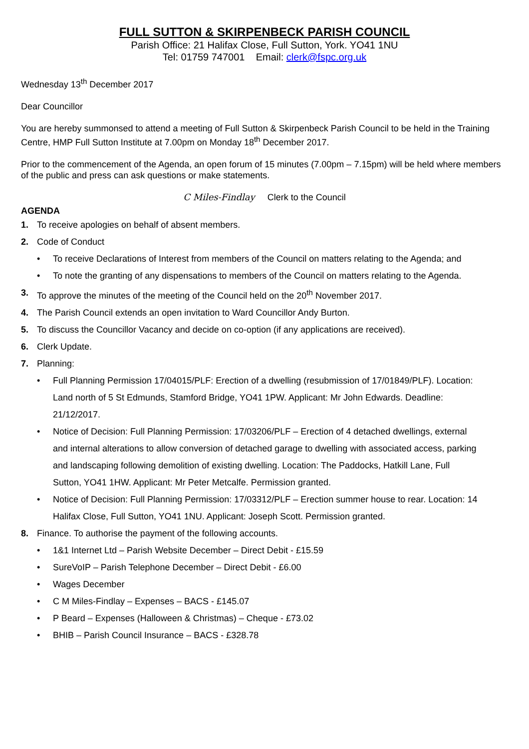FULL SUTTON & SKIRPENBECK PARISH COUNCIL
Parish Office: 21 Halifax Close, Full Sutton, York. YO41 1NU
Tel: 01759 747001 Email: clerk@fspc.org.uk
Wednesday 13<sup>th</sup> December 2017
Dear Councillor
You are hereby summonsed to attend a meeting of Full Sutton & Skirpenbeck Parish Council to be held in the Training Centre, HMP Full Sutton Institute at 7.00pm on Monday 18<sup>th</sup> December 2017.
Prior to the commencement of the Agenda, an open forum of 15 minutes (7.00pm – 7.15pm) will be held where members of the public and press can ask questions or make statements.
C Miles-Findlay Clerk to the Council
AGENDA
1. To receive apologies on behalf of absent members.
2. Code of Conduct
• To receive Declarations of Interest from members of the Council on matters relating to the Agenda; and
• To note the granting of any dispensations to members of the Council on matters relating to the Agenda.
3. To approve the minutes of the meeting of the Council held on the 20<sup>th</sup> November 2017.
4. The Parish Council extends an open invitation to Ward Councillor Andy Burton.
5. To discuss the Councillor Vacancy and decide on co-option (if any applications are received).
6. Clerk Update.
7. Planning:
• Full Planning Permission 17/04015/PLF: Erection of a dwelling (resubmission of 17/01849/PLF). Location: Land north of 5 St Edmunds, Stamford Bridge, YO41 1PW. Applicant: Mr John Edwards. Deadline: 21/12/2017.
• Notice of Decision: Full Planning Permission: 17/03206/PLF – Erection of 4 detached dwellings, external and internal alterations to allow conversion of detached garage to dwelling with associated access, parking and landscaping following demolition of existing dwelling. Location: The Paddocks, Hatkill Lane, Full Sutton, YO41 1HW. Applicant: Mr Peter Metcalfe. Permission granted.
• Notice of Decision: Full Planning Permission: 17/03312/PLF – Erection summer house to rear. Location: 14 Halifax Close, Full Sutton, YO41 1NU. Applicant: Joseph Scott. Permission granted.
8. Finance. To authorise the payment of the following accounts.
• 1&1 Internet Ltd – Parish Website December – Direct Debit - £15.59
• SureVoIP – Parish Telephone December – Direct Debit - £6.00
• Wages December
• C M Miles-Findlay – Expenses – BACS - £145.07
• P Beard – Expenses (Halloween & Christmas) – Cheque - £73.02
• BHIB – Parish Council Insurance – BACS - £328.78